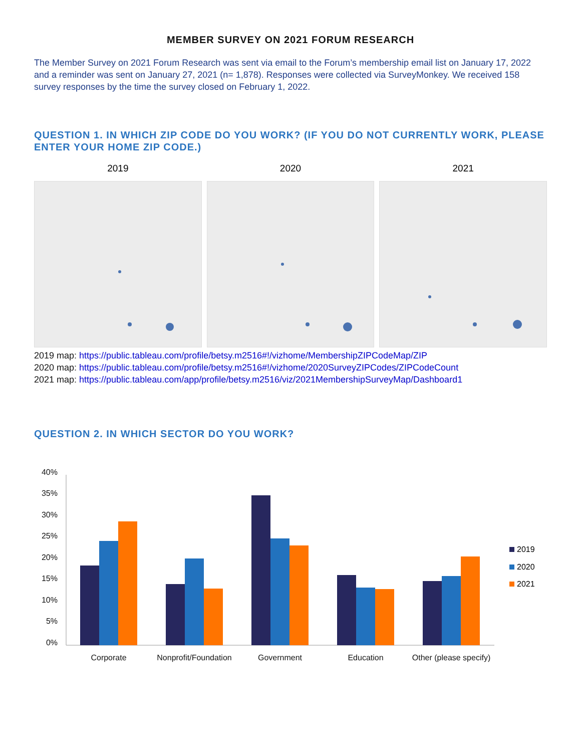MEMBER SURVEY ON 2021 FORUM RESEARCH
The Member Survey on 2021 Forum Research was sent via email to the Forum’s membership email list on January 17, 2022 and a reminder was sent on January 27, 2021 (n= 1,878). Responses were collected via SurveyMonkey. We received 158 survey responses by the time the survey closed on February 1, 2022.
QUESTION 1. IN WHICH ZIP CODE DO YOU WORK? (IF YOU DO NOT CURRENTLY WORK, PLEASE ENTER YOUR HOME ZIP CODE.)
2019 2020 2021
2019 map: https://public.tableau.com/profile/betsy.m2516#!/vizhome/MembershipZIPCodeMap/ZIP
2020 map: https://public.tableau.com/profile/betsy.m2516#!/vizhome/2020SurveyZIPCodes/ZIPCodeCount
2021 map: https://public.tableau.com/app/profile/betsy.m2516/viz/2021MembershipSurveyMap/Dashboard1
QUESTION 2. IN WHICH SECTOR DO YOU WORK?
40%
35%
30%
25%
20%
15%
10%
5%
0%
Corporate
Nonprofit/Foundation
Government
Education
Other (please specify)
2019
2020
2021